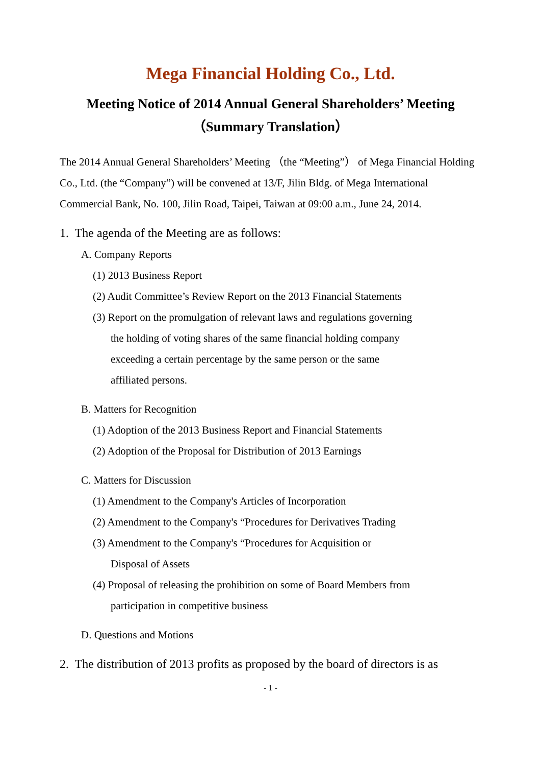Mega Financial Holding Co., Ltd.
Meeting Notice of 2014 Annual General Shareholders’ Meeting
（Summary Translation）
The 2014 Annual General Shareholders’ Meeting （the “Meeting”） of Mega Financial Holding Co., Ltd. (the “Company”) will be convened at 13/F, Jilin Bldg. of Mega International Commercial Bank, No. 100, Jilin Road, Taipei, Taiwan at 09:00 a.m., June 24, 2014.
1. The agenda of the Meeting are as follows:
A. Company Reports
(1) 2013 Business Report
(2) Audit Committee’s Review Report on the 2013 Financial Statements
(3) Report on the promulgation of relevant laws and regulations governing
the holding of voting shares of the same financial holding company
exceeding a certain percentage by the same person or the same
affiliated persons.
B. Matters for Recognition
(1) Adoption of the 2013 Business Report and Financial Statements
(2) Adoption of the Proposal for Distribution of 2013 Earnings
C. Matters for Discussion
(1) Amendment to the Company's Articles of Incorporation
(2) Amendment to the Company's “Procedures for Derivatives Trading
(3) Amendment to the Company's “Procedures for Acquisition or
Disposal of Assets
(4) Proposal of releasing the prohibition on some of Board Members from
participation in competitive business
D. Questions and Motions
2. The distribution of 2013 profits as proposed by the board of directors is as
- 1 -